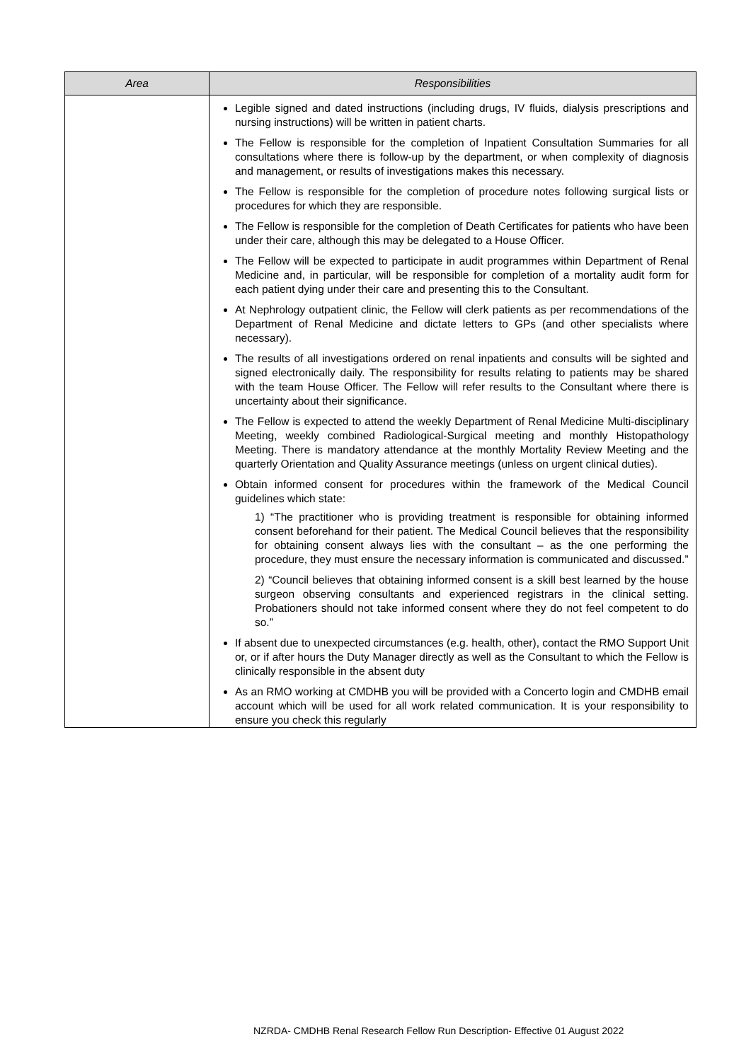| Area | Responsibilities |
| --- | --- |
| | Legible signed and dated instructions (including drugs, IV fluids, dialysis prescriptions and nursing instructions) will be written in patient charts. The Fellow is responsible for the completion of Inpatient Consultation Summaries for all consultations where there is follow-up by the department, or when complexity of diagnosis and management, or results of investigations makes this necessary. The Fellow is responsible for the completion of procedure notes following surgical lists or procedures for which they are responsible. The Fellow is responsible for the completion of Death Certificates for patients who have been under their care, although this may be delegated to a House Officer. The Fellow will be expected to participate in audit programmes within Department of Renal Medicine and, in particular, will be responsible for completion of a mortality audit form for each patient dying under their care and presenting this to the Consultant. At Nephrology outpatient clinic, the Fellow will clerk patients as per recommendations of the Department of Renal Medicine and dictate letters to GPs (and other specialists where necessary). The results of all investigations ordered on renal inpatients and consults will be sighted and signed electronically daily. The responsibility for results relating to patients may be shared with the team House Officer. The Fellow will refer results to the Consultant where there is uncertainty about their significance. The Fellow is expected to attend the weekly Department of Renal Medicine Multi-disciplinary Meeting, weekly combined Radiological-Surgical meeting and monthly Histopathology Meeting. There is mandatory attendance at the monthly Mortality Review Meeting and the quarterly Orientation and Quality Assurance meetings (unless on urgent clinical duties). Obtain informed consent for procedures within the framework of the Medical Council guidelines which state: 1) “The practitioner who is providing treatment is responsible for obtaining informed consent beforehand for their patient. The Medical Council believes that the responsibility for obtaining consent always lies with the consultant – as the one performing the procedure, they must ensure the necessary information is communicated and discussed.” 2) “Council believes that obtaining informed consent is a skill best learned by the house surgeon observing consultants and experienced registrars in the clinical setting. Probationers should not take informed consent where they do not feel competent to do so.” If absent due to unexpected circumstances (e.g. health, other), contact the RMO Support Unit or, or if after hours the Duty Manager directly as well as the Consultant to which the Fellow is clinically responsible in the absent duty As an RMO working at CMDHB you will be provided with a Concerto login and CMDHB email account which will be used for all work related communication. It is your responsibility to ensure you check this regularly |
NZRDA- CMDHB Renal Research Fellow Run Description- Effective 01 August 2022